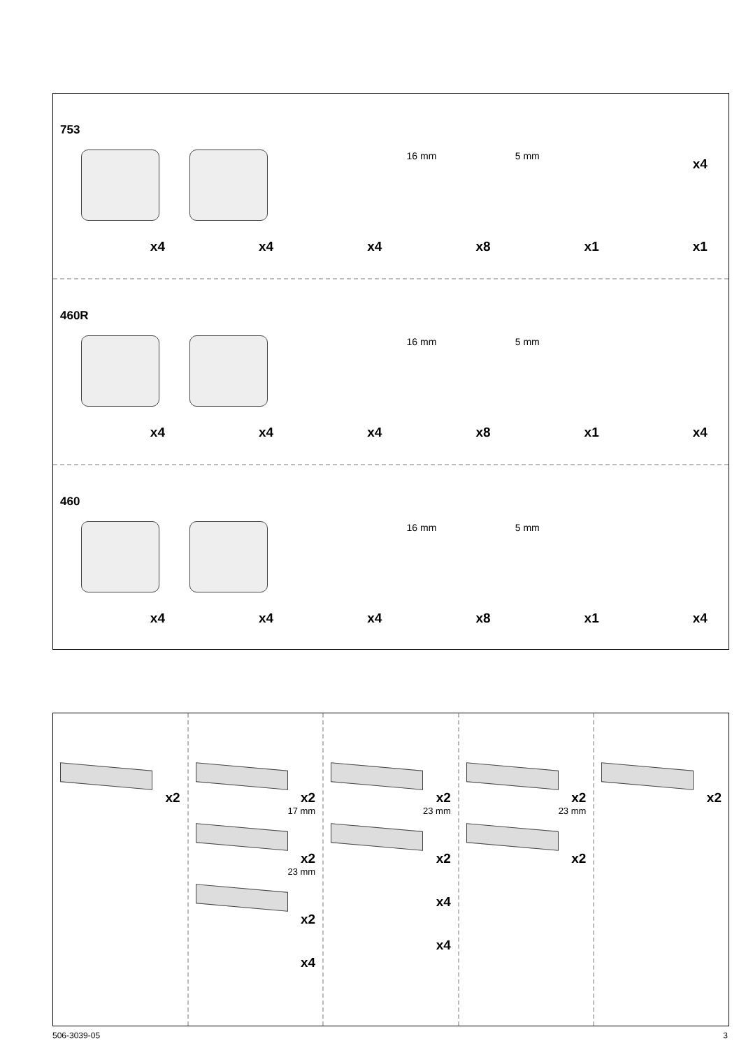753
x4
x4
x4
16 mm
x8
5 mm
x1
x4
x1
460R
x4
x4
x4
16 mm
x8
5 mm
x1
x4
460
x4
x4
x4
16 mm
x8
5 mm
x1
x4
x2 x2
17 mm
x2
23 mm
x2
x4
x2
23 mm
x2
x4
x4
x2
23 mm
x2
x2
506-3039-05 3